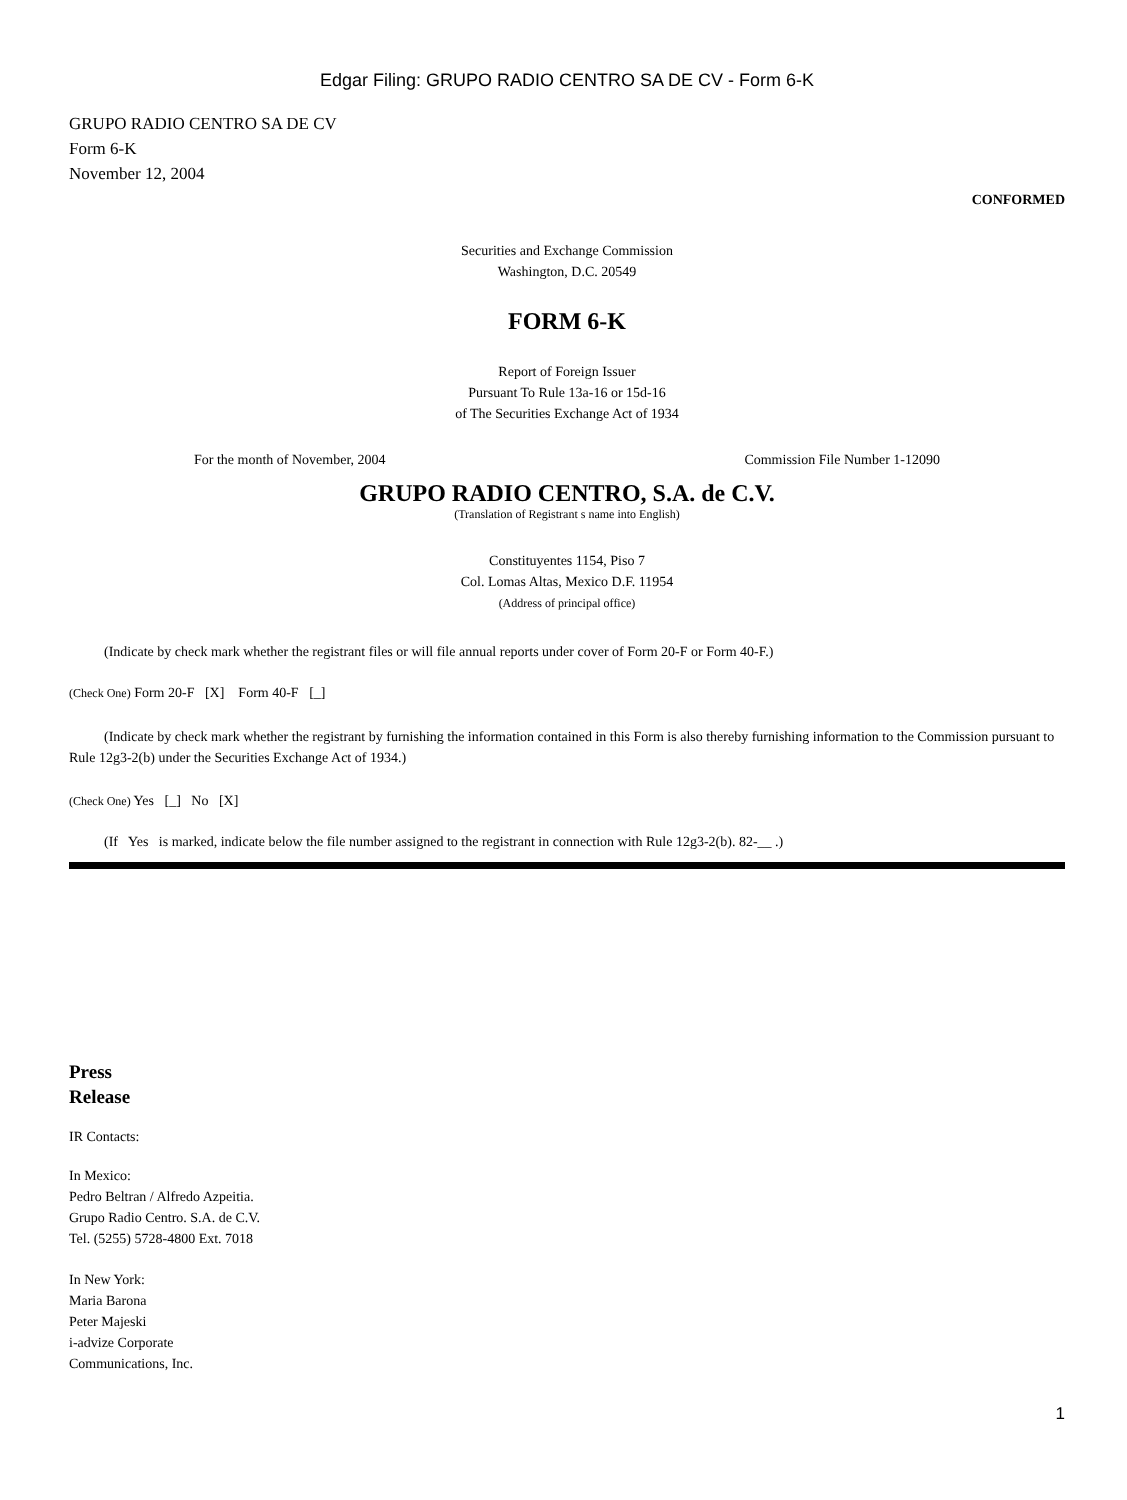Edgar Filing: GRUPO RADIO CENTRO SA DE CV - Form 6-K
GRUPO RADIO CENTRO SA DE CV
Form 6-K
November 12, 2004
CONFORMED
Securities and Exchange Commission
Washington, D.C. 20549
FORM 6-K
Report of Foreign Issuer
Pursuant To Rule 13a-16 or 15d-16
of The Securities Exchange Act of 1934
For the month of November, 2004 Commission File Number 1-12090
GRUPO RADIO CENTRO, S.A. de C.V.
(Translation of Registrant s name into English)
Constituyentes 1154, Piso 7
Col. Lomas Altas, Mexico D.F. 11954
(Address of principal office)
(Indicate by check mark whether the registrant files or will file annual reports under cover of Form 20-F or Form 40-F.)
(Check One) Form 20-F [X] Form 40-F [_]
(Indicate by check mark whether the registrant by furnishing the information contained in this Form is also thereby furnishing information to the Commission pursuant to Rule 12g3-2(b) under the Securities Exchange Act of 1934.)
(Check One) Yes [_] No [X]
(If Yes is marked, indicate below the file number assigned to the registrant in connection with Rule 12g3-2(b). 82-__ .)
Press
Release
IR Contacts:
In Mexico:
Pedro Beltran / Alfredo Azpeitia.
Grupo Radio Centro. S.A. de C.V.
Tel. (5255) 5728-4800 Ext. 7018
In New York:
Maria Barona
Peter Majeski
i-advize Corporate
Communications, Inc.
1